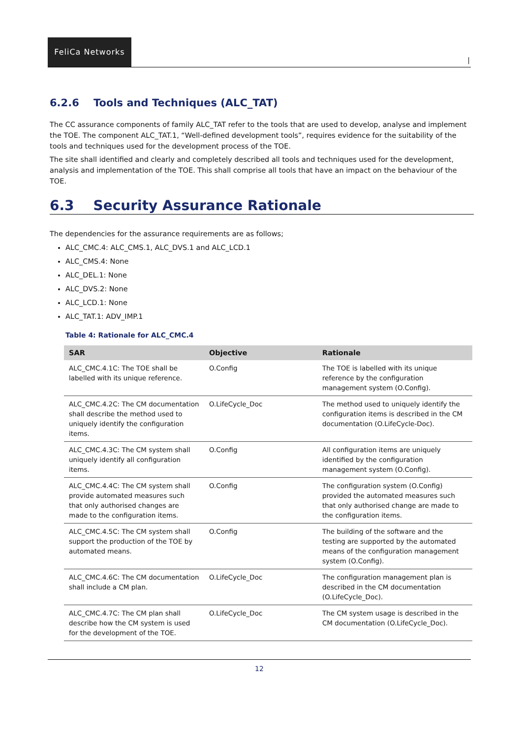FeliCa Networks
|
6.2.6 Tools and Techniques (ALC_TAT)
The CC assurance components of family ALC_TAT refer to the tools that are used to develop, analyse and implement the TOE. The component ALC_TAT.1, “Well-defined development tools”, requires evidence for the suitability of the tools and techniques used for the development process of the TOE.
The site shall identified and clearly and completely described all tools and techniques used for the development, analysis and implementation of the TOE. This shall comprise all tools that have an impact on the behaviour of the TOE.
6.3 Security Assurance Rationale
The dependencies for the assurance requirements are as follows;
ALC_CMC.4: ALC_CMS.1, ALC_DVS.1 and ALC_LCD.1
ALC_CMS.4: None
ALC_DEL.1: None
ALC_DVS.2: None
ALC_LCD.1: None
ALC_TAT.1: ADV_IMP.1
Table 4: Rationale for ALC_CMC.4
| SAR | Objective | Rationale |
| --- | --- | --- |
| ALC_CMC.4.1C: The TOE shall be labelled with its unique reference. | O.Config | The TOE is labelled with its unique reference by the configuration management system (O.Config). |
| ALC_CMC.4.2C: The CM documentation shall describe the method used to uniquely identify the configuration items. | O.LifeCycle_Doc | The method used to uniquely identify the configuration items is described in the CM documentation (O.LifeCycle-Doc). |
| ALC_CMC.4.3C: The CM system shall uniquely identify all configuration items. | O.Config | All configuration items are uniquely identified by the configuration management system (O.Config). |
| ALC_CMC.4.4C: The CM system shall provide automated measures such that only authorised changes are made to the configuration items. | O.Config | The configuration system (O.Config) provided the automated measures such that only authorised change are made to the configuration items. |
| ALC_CMC.4.5C: The CM system shall support the production of the TOE by automated means. | O.Config | The building of the software and the testing are supported by the automated means of the configuration management system (O.Config). |
| ALC_CMC.4.6C: The CM documentation shall include a CM plan. | O.LifeCycle_Doc | The configuration management plan is described in the CM documentation (O.LifeCycle_Doc). |
| ALC_CMC.4.7C: The CM plan shall describe how the CM system is used for the development of the TOE. | O.LifeCycle_Doc | The CM system usage is described in the CM documentation (O.LifeCycle_Doc). |
12